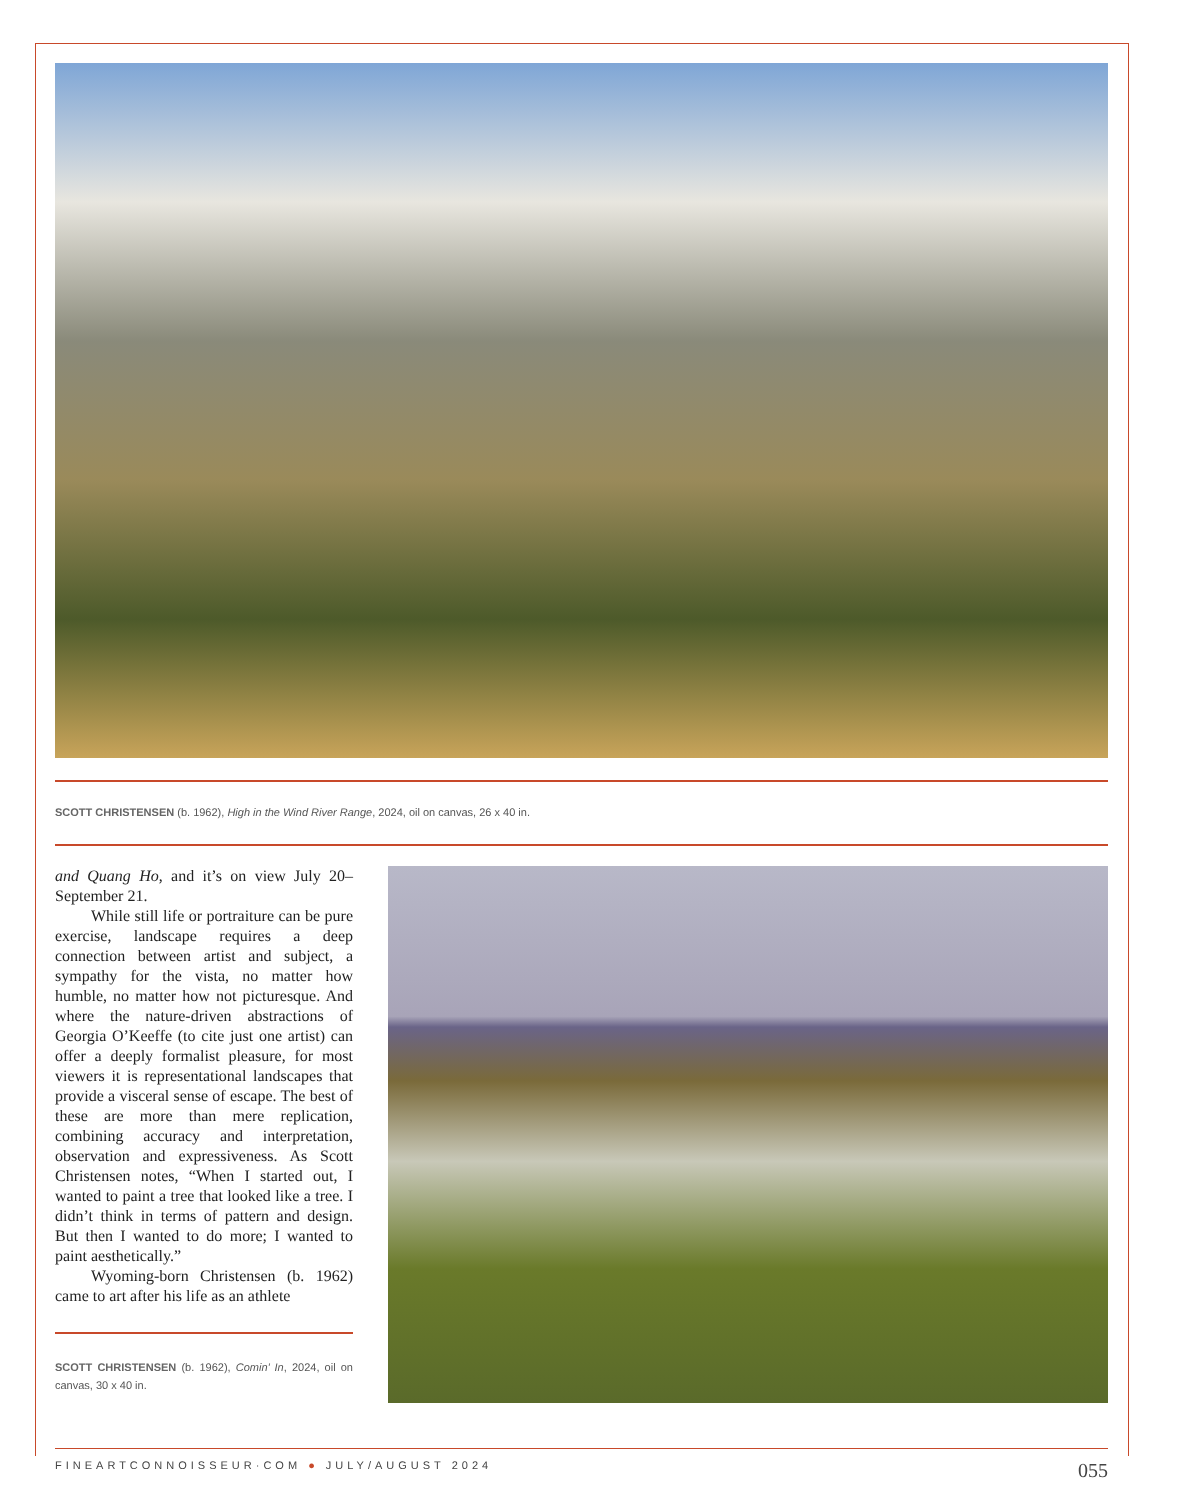SCOTT CHRISTENSEN (b. 1962), High in the Wind River Range, 2024, oil on canvas, 26 x 40 in.
and Quang Ho, and it’s on view July 20–September 21.
While still life or portraiture can be pure exercise, landscape requires a deep connection between artist and subject, a sympathy for the vista, no matter how humble, no matter how not picturesque. And where the nature-driven abstractions of Georgia O’Keeffe (to cite just one artist) can offer a deeply formalist pleasure, for most viewers it is representational landscapes that provide a visceral sense of escape. The best of these are more than mere replication, combining accuracy and interpretation, observation and expressiveness. As Scott Christensen notes, “When I started out, I wanted to paint a tree that looked like a tree. I didn’t think in terms of pattern and design. But then I wanted to do more; I wanted to paint aesthetically.”
Wyoming-born Christensen (b. 1962) came to art after his life as an athlete
SCOTT CHRISTENSEN (b. 1962), Comin’ In, 2024, oil on canvas, 30 x 40 in.
FINEARTCONNOISSEUR·COM ● JULY/AUGUST 2024 055